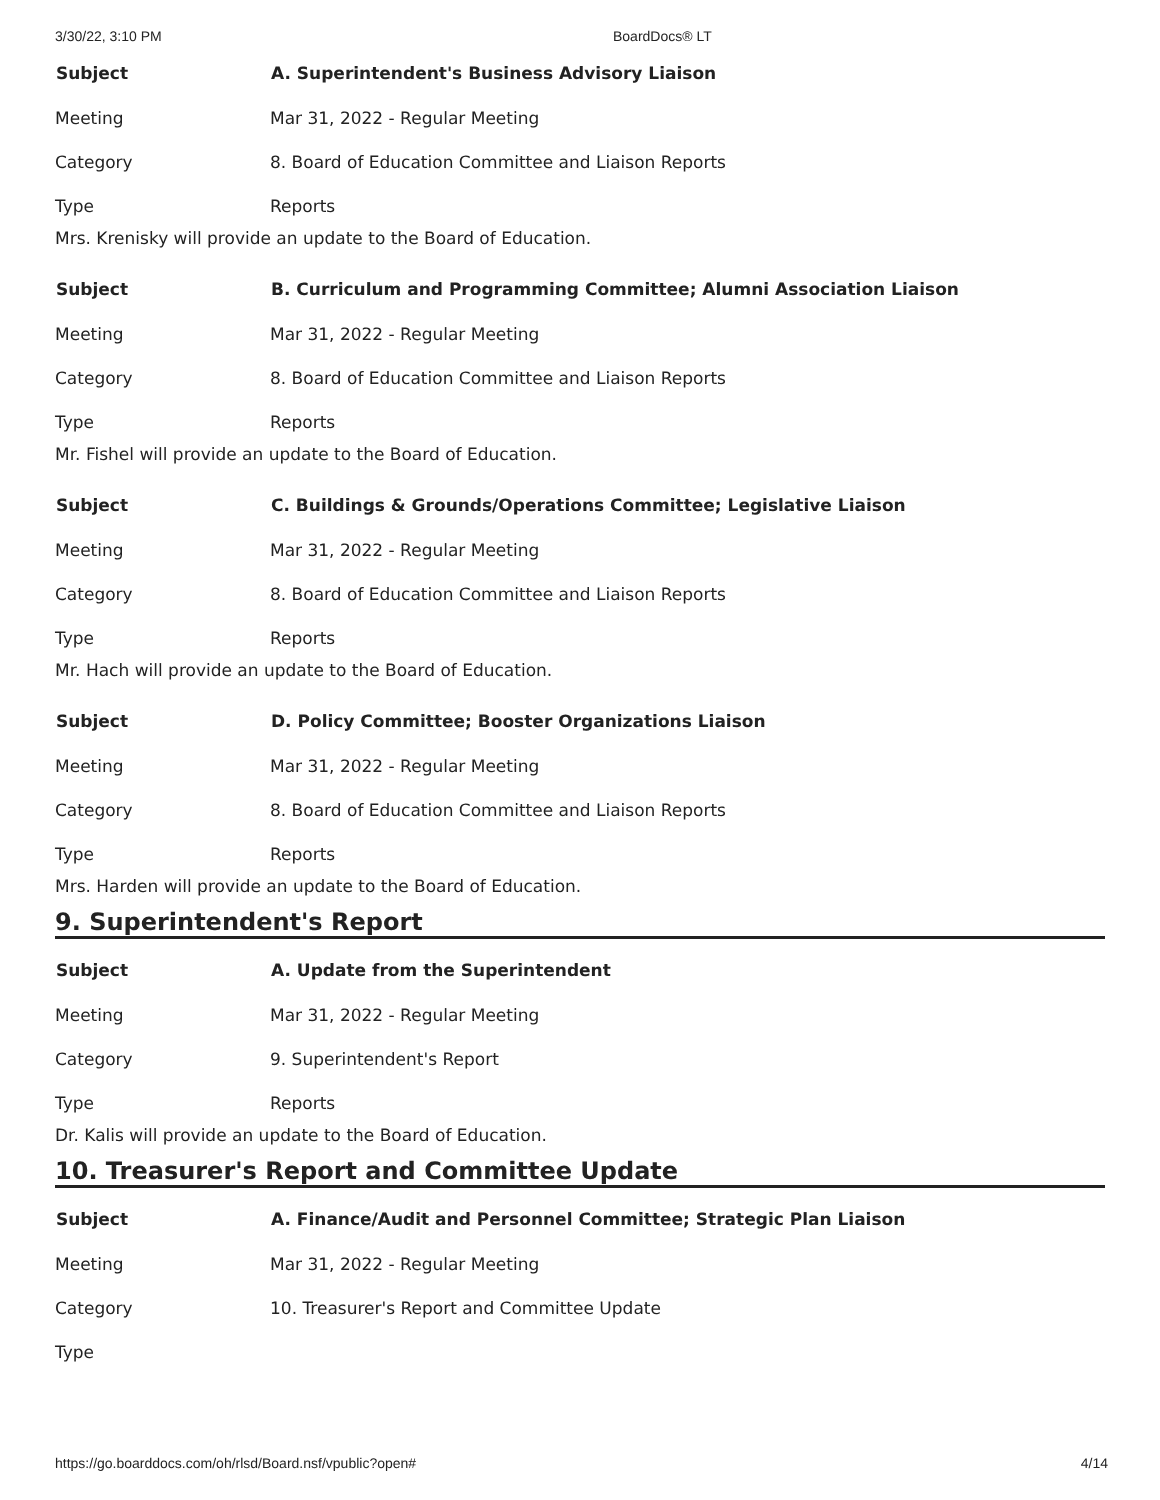3/30/22, 3:10 PM BoardDocs® LT
| Subject | A. Superintendent's Business Advisory Liaison |
| --- | --- |
| Meeting | Mar 31, 2022 - Regular Meeting |
| Category | 8. Board of Education Committee and Liaison Reports |
| Type | Reports |
Mrs. Krenisky will provide an update to the Board of Education.
| Subject | B. Curriculum and Programming Committee; Alumni Association Liaison |
| --- | --- |
| Meeting | Mar 31, 2022 - Regular Meeting |
| Category | 8. Board of Education Committee and Liaison Reports |
| Type | Reports |
Mr. Fishel will provide an update to the Board of Education.
| Subject | C. Buildings & Grounds/Operations Committee; Legislative Liaison |
| --- | --- |
| Meeting | Mar 31, 2022 - Regular Meeting |
| Category | 8. Board of Education Committee and Liaison Reports |
| Type | Reports |
Mr. Hach will provide an update to the Board of Education.
| Subject | D. Policy Committee; Booster Organizations Liaison |
| --- | --- |
| Meeting | Mar 31, 2022 - Regular Meeting |
| Category | 8. Board of Education Committee and Liaison Reports |
| Type | Reports |
Mrs. Harden will provide an update to the Board of Education.
9. Superintendent's Report
| Subject | A. Update from the Superintendent |
| --- | --- |
| Meeting | Mar 31, 2022 - Regular Meeting |
| Category | 9. Superintendent's Report |
| Type | Reports |
Dr. Kalis will provide an update to the Board of Education.
10. Treasurer's Report and Committee Update
| Subject | A. Finance/Audit and Personnel Committee; Strategic Plan Liaison |
| --- | --- |
| Meeting | Mar 31, 2022 - Regular Meeting |
| Category | 10. Treasurer's Report and Committee Update |
| Type | |
https://go.boarddocs.com/oh/rlsd/Board.nsf/vpublic?open# 4/14